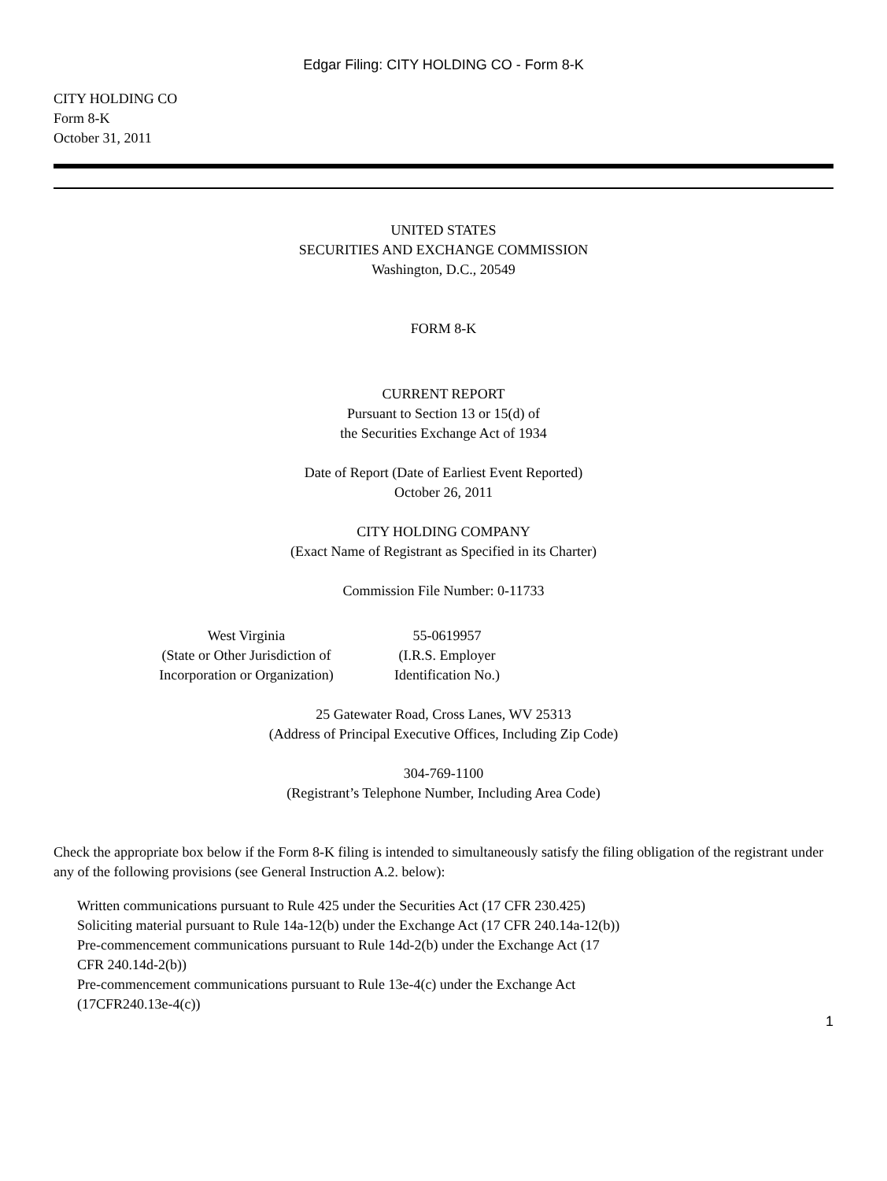Edgar Filing: CITY HOLDING CO - Form 8-K
CITY HOLDING CO
Form 8-K
October 31, 2011
UNITED STATES
SECURITIES AND EXCHANGE COMMISSION
Washington, D.C., 20549
FORM 8-K
CURRENT REPORT
Pursuant to Section 13 or 15(d) of
the Securities Exchange Act of 1934
Date of Report (Date of Earliest Event Reported)
October 26, 2011
CITY HOLDING COMPANY
(Exact Name of Registrant as Specified in its Charter)
Commission File Number: 0-11733
West Virginia
(State or Other Jurisdiction of
Incorporation or Organization)
55-0619957
(I.R.S. Employer
Identification No.)
25 Gatewater Road, Cross Lanes, WV 25313
(Address of Principal Executive Offices, Including Zip Code)
304-769-1100
(Registrant’s Telephone Number, Including Area Code)
Check the appropriate box below if the Form 8-K filing is intended to simultaneously satisfy the filing obligation of the registrant under any of the following provisions (see General Instruction A.2. below):
Written communications pursuant to Rule 425 under the Securities Act (17 CFR 230.425)
Soliciting material pursuant to Rule 14a-12(b) under the Exchange Act (17 CFR 240.14a-12(b))
Pre-commencement communications pursuant to Rule 14d-2(b) under the Exchange Act (17 CFR 240.14d-2(b))
Pre-commencement communications pursuant to Rule 13e-4(c) under the Exchange Act (17CFR240.13e-4(c))
1